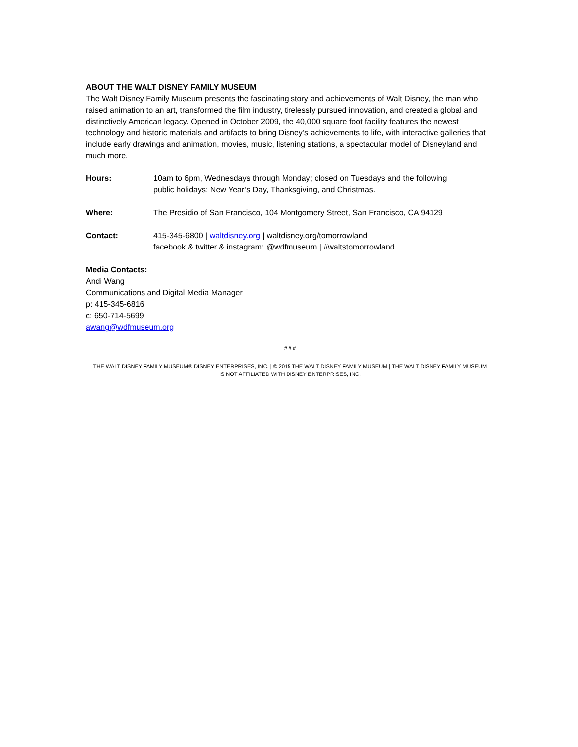ABOUT THE WALT DISNEY FAMILY MUSEUM
The Walt Disney Family Museum presents the fascinating story and achievements of Walt Disney, the man who raised animation to an art, transformed the film industry, tirelessly pursued innovation, and created a global and distinctively American legacy. Opened in October 2009, the 40,000 square foot facility features the newest technology and historic materials and artifacts to bring Disney’s achievements to life, with interactive galleries that include early drawings and animation, movies, music, listening stations, a spectacular model of Disneyland and much more.
| Hours: | 10am to 6pm, Wednesdays through Monday; closed on Tuesdays and the following public holidays: New Year’s Day, Thanksgiving, and Christmas. |
| Where: | The Presidio of San Francisco, 104 Montgomery Street, San Francisco, CA 94129 |
| Contact: | 415-345-6800 / waltdisney.org / waltdisney.org/tomorrowland facebook & twitter & instagram: @wdfmuseum / #waltstomorrowland |
Media Contacts:
Andi Wang
Communications and Digital Media Manager
p: 415-345-6816
c: 650-714-5699
awang@wdfmuseum.org
# # #
THE WALT DISNEY FAMILY MUSEUM® DISNEY ENTERPRISES, INC. | © 2015 THE WALT DISNEY FAMILY MUSEUM | THE WALT DISNEY FAMILY MUSEUM
IS NOT AFFILIATED WITH DISNEY ENTERPRISES, INC.